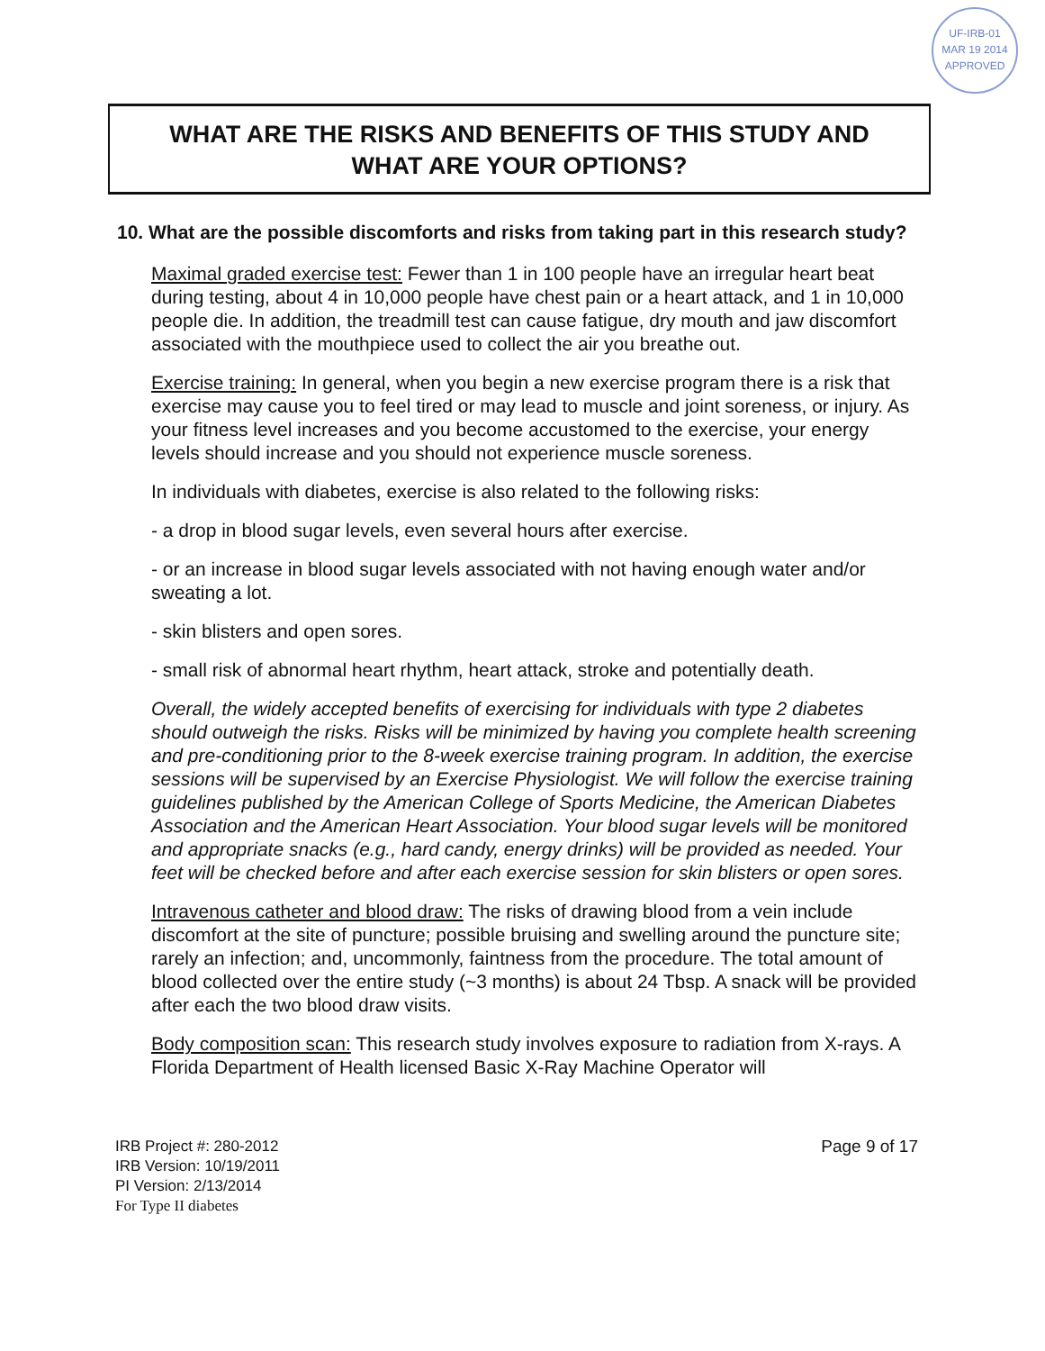UF-IRB-01
MAR 19 2014
APPROVED
WHAT ARE THE RISKS AND BENEFITS OF THIS STUDY AND
WHAT ARE YOUR OPTIONS?
10. What are the possible discomforts and risks from taking part in this research study?
Maximal graded exercise test: Fewer than 1 in 100 people have an irregular heart beat during testing, about 4 in 10,000 people have chest pain or a heart attack, and 1 in 10,000 people die. In addition, the treadmill test can cause fatigue, dry mouth and jaw discomfort associated with the mouthpiece used to collect the air you breathe out.
Exercise training: In general, when you begin a new exercise program there is a risk that exercise may cause you to feel tired or may lead to muscle and joint soreness, or injury. As your fitness level increases and you become accustomed to the exercise, your energy levels should increase and you should not experience muscle soreness.
In individuals with diabetes, exercise is also related to the following risks:
- a drop in blood sugar levels, even several hours after exercise.
- or an increase in blood sugar levels associated with not having enough water and/or sweating a lot.
- skin blisters and open sores.
- small risk of abnormal heart rhythm, heart attack, stroke and potentially death.
Overall, the widely accepted benefits of exercising for individuals with type 2 diabetes should outweigh the risks. Risks will be minimized by having you complete health screening and pre-conditioning prior to the 8-week exercise training program. In addition, the exercise sessions will be supervised by an Exercise Physiologist. We will follow the exercise training guidelines published by the American College of Sports Medicine, the American Diabetes Association and the American Heart Association. Your blood sugar levels will be monitored and appropriate snacks (e.g., hard candy, energy drinks) will be provided as needed. Your feet will be checked before and after each exercise session for skin blisters or open sores.
Intravenous catheter and blood draw: The risks of drawing blood from a vein include discomfort at the site of puncture; possible bruising and swelling around the puncture site; rarely an infection; and, uncommonly, faintness from the procedure. The total amount of blood collected over the entire study (~3 months) is about 24 Tbsp. A snack will be provided after each the two blood draw visits.
Body composition scan: This research study involves exposure to radiation from X-rays. A Florida Department of Health licensed Basic X-Ray Machine Operator will
IRB Project #: 280-2012
IRB Version: 10/19/2011
PI Version: 2/13/2014
For Type II diabetes
Page 9 of 17